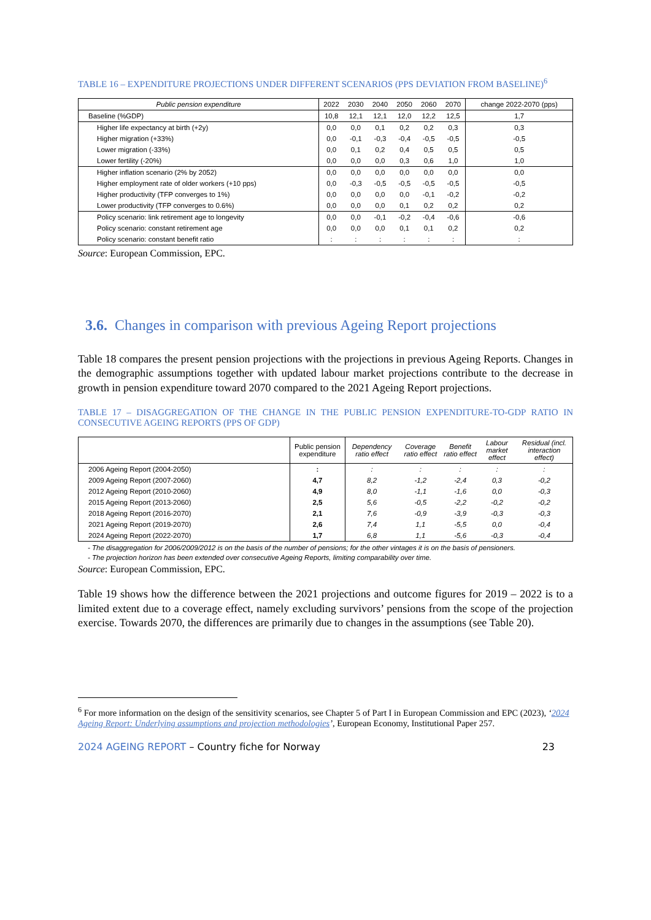TABLE 16 – EXPENDITURE PROJECTIONS UNDER DIFFERENT SCENARIOS (PPS DEVIATION FROM BASELINE)<sup>6</sup>
| Public pension expenditure | 2022 | 2030 | 2040 | 2050 | 2060 | 2070 | change 2022-2070 (pps) |
| --- | --- | --- | --- | --- | --- | --- | --- |
| Baseline (%GDP) | 10,8 | 12,1 | 12,1 | 12,0 | 12,2 | 12,5 | 1,7 |
| Higher life expectancy at birth (+2y) | 0,0 | 0,0 | 0,1 | 0,2 | 0,2 | 0,3 | 0,3 |
| Higher migration (+33%) | 0,0 | -0,1 | -0,3 | -0,4 | -0,5 | -0,5 | -0,5 |
| Lower migration (-33%) | 0,0 | 0,1 | 0,2 | 0,4 | 0,5 | 0,5 | 0,5 |
| Lower fertility (-20%) | 0,0 | 0,0 | 0,0 | 0,3 | 0,6 | 1,0 | 1,0 |
| Higher inflation scenario (2% by 2052) | 0,0 | 0,0 | 0,0 | 0,0 | 0,0 | 0,0 | 0,0 |
| Higher employment rate of older workers (+10 pps) | 0,0 | -0,3 | -0,5 | -0,5 | -0,5 | -0,5 | -0,5 |
| Higher productivity (TFP converges to 1%) | 0,0 | 0,0 | 0,0 | 0,0 | -0,1 | -0,2 | -0,2 |
| Lower productivity (TFP converges to 0.6%) | 0,0 | 0,0 | 0,0 | 0,1 | 0,2 | 0,2 | 0,2 |
| Policy scenario: link retirement age to longevity | 0,0 | 0,0 | -0,1 | -0,2 | -0,4 | -0,6 | -0,6 |
| Policy scenario: constant retirement age | 0,0 | 0,0 | 0,0 | 0,1 | 0,1 | 0,2 | 0,2 |
| Policy scenario: constant benefit ratio | : | : | : | : | : | : | : |
Source: European Commission, EPC.
3.6. Changes in comparison with previous Ageing Report projections
Table 18 compares the present pension projections with the projections in previous Ageing Reports. Changes in the demographic assumptions together with updated labour market projections contribute to the decrease in growth in pension expenditure toward 2070 compared to the 2021 Ageing Report projections.
TABLE 17 – DISAGGREGATION OF THE CHANGE IN THE PUBLIC PENSION EXPENDITURE-TO-GDP RATIO IN CONSECUTIVE AGEING REPORTS (PPS OF GDP)
| | Public pension expenditure | Dependency ratio effect | Coverage ratio effect | Benefit ratio effect | Labour market effect | Residual (incl. interaction effect) |
| --- | --- | --- | --- | --- | --- | --- |
| 2006 Ageing Report (2004-2050) | : | : | : | : | : | : |
| 2009 Ageing Report (2007-2060) | 4,7 | 8,2 | -1,2 | -2,4 | 0,3 | -0,2 |
| 2012 Ageing Report (2010-2060) | 4,9 | 8,0 | -1,1 | -1,6 | 0,0 | -0,3 |
| 2015 Ageing Report (2013-2060) | 2,5 | 5,6 | -0,5 | -2,2 | -0,2 | -0,2 |
| 2018 Ageing Report (2016-2070) | 2,1 | 7,6 | -0,9 | -3,9 | -0,3 | -0,3 |
| 2021 Ageing Report (2019-2070) | 2,6 | 7,4 | 1,1 | -5,5 | 0,0 | -0,4 |
| 2024 Ageing Report (2022-2070) | 1,7 | 6,8 | 1,1 | -5,6 | -0,3 | -0,4 |
- The disaggregation for 2006/2009/2012 is on the basis of the number of pensions; for the other vintages it is on the basis of pensioners.
- The projection horizon has been extended over consecutive Ageing Reports, limiting comparability over time.
Source: European Commission, EPC.
Table 19 shows how the difference between the 2021 projections and outcome figures for 2019 – 2022 is to a limited extent due to a coverage effect, namely excluding survivors’ pensions from the scope of the projection exercise. Towards 2070, the differences are primarily due to changes in the assumptions (see Table 20).
<sup>6</sup> For more information on the design of the sensitivity scenarios, see Chapter 5 of Part I in European Commission and EPC (2023), ‘2024 Ageing Report: Underlying assumptions and projection methodologies’, European Economy, Institutional Paper 257.
2024 AGEING REPORT – Country fiche for Norway 23